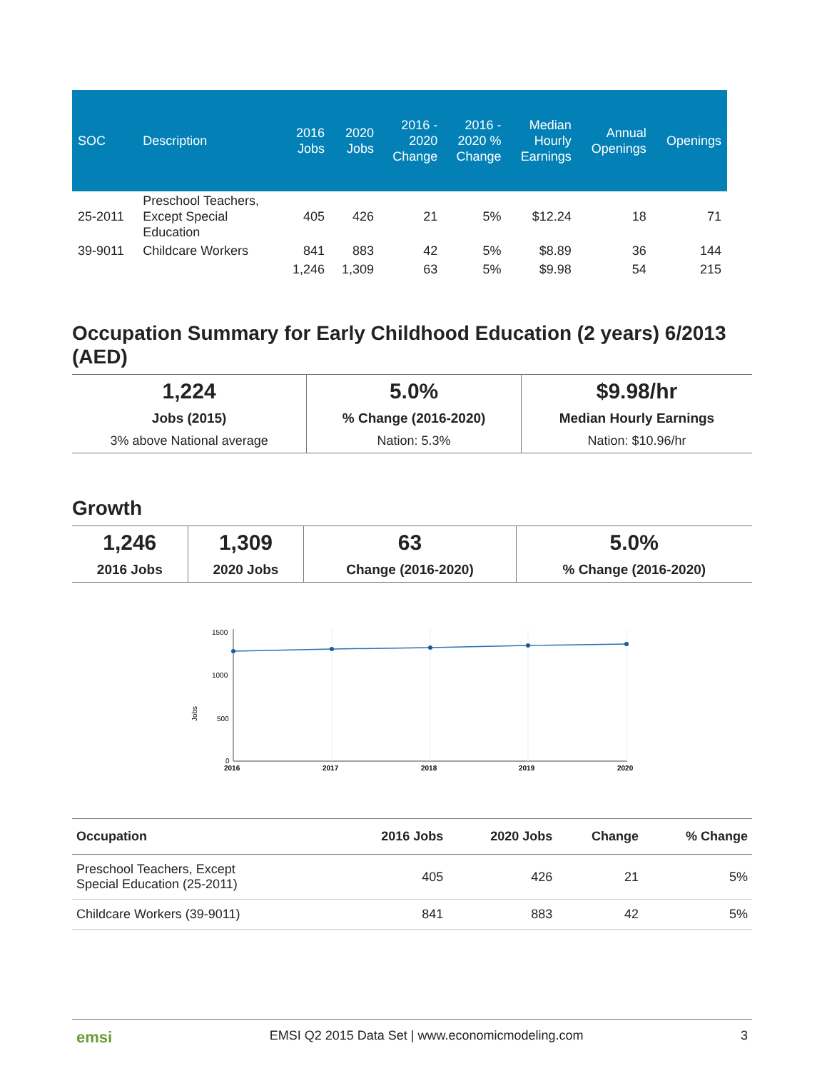| SOC | Description | 2016 Jobs | 2020 Jobs | 2016 - 2020 Change | 2016 - 2020 % Change | Median Hourly Earnings | Annual Openings | Openings |
| --- | --- | --- | --- | --- | --- | --- | --- | --- |
| 25-2011 | Preschool Teachers, Except Special Education | 405 | 426 | 21 | 5% | $12.24 | 18 | 71 |
| 39-9011 | Childcare Workers | 841 | 883 | 42 | 5% | $8.89 | 36 | 144 |
| | | 1,246 | 1,309 | 63 | 5% | $9.98 | 54 | 215 |
Occupation Summary for Early Childhood Education (2 years) 6/2013 (AED)
| 1,224 Jobs (2015) 3% above National average | 5.0% % Change (2016-2020) Nation: 5.3% | $9.98/hr Median Hourly Earnings Nation: $10.96/hr |
Growth
| 1,246 2016 Jobs | 1,309 2020 Jobs | 63 Change (2016-2020) | 5.0% % Change (2016-2020) |
Jobs
1500
1000
500
0
2016
2017
2018
2019
2020
| Occupation | 2016 Jobs | 2020 Jobs | Change | % Change |
| --- | --- | --- | --- | --- |
| Preschool Teachers, Except Special Education (25-2011) | 405 | 426 | 21 | 5% |
| Childcare Workers (39-9011) | 841 | 883 | 42 | 5% |
emsi EMSI Q2 2015 Data Set | www.economicmodeling.com 3